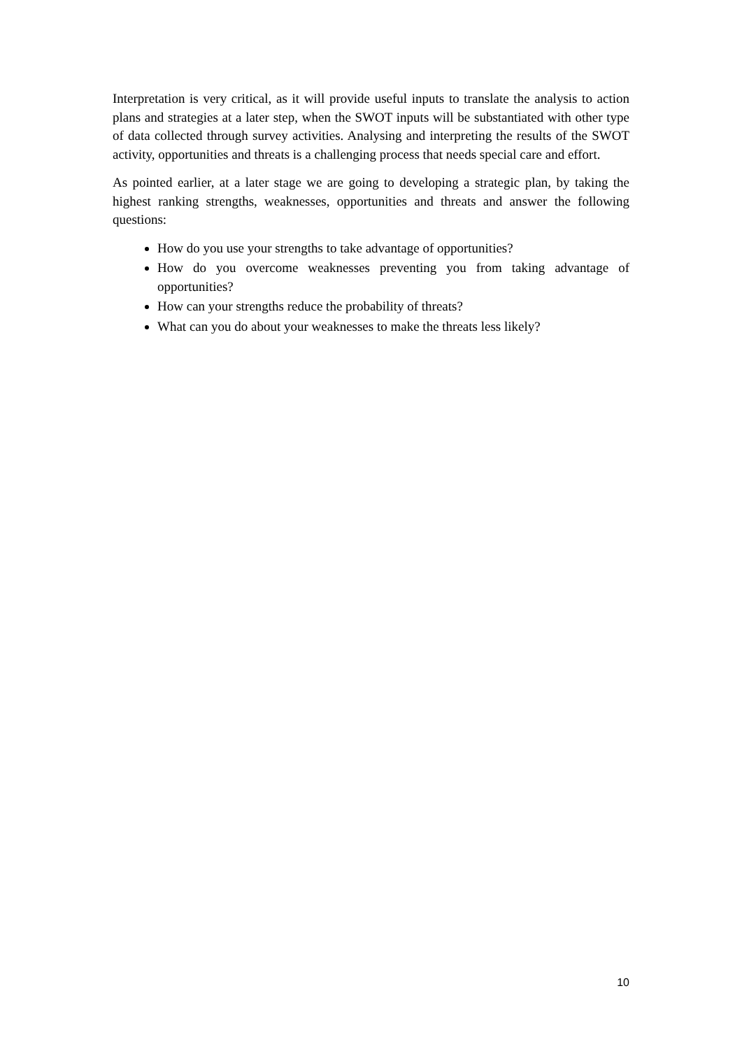Interpretation is very critical, as it will provide useful inputs to translate the analysis to action plans and strategies at a later step, when the SWOT inputs will be substantiated with other type of data collected through survey activities. Analysing and interpreting the results of the SWOT activity, opportunities and threats is a challenging process that needs special care and effort.
As pointed earlier, at a later stage we are going to developing a strategic plan, by taking the highest ranking strengths, weaknesses, opportunities and threats and answer the following questions:
How do you use your strengths to take advantage of opportunities?
How do you overcome weaknesses preventing you from taking advantage of opportunities?
How can your strengths reduce the probability of threats?
What can you do about your weaknesses to make the threats less likely?
10